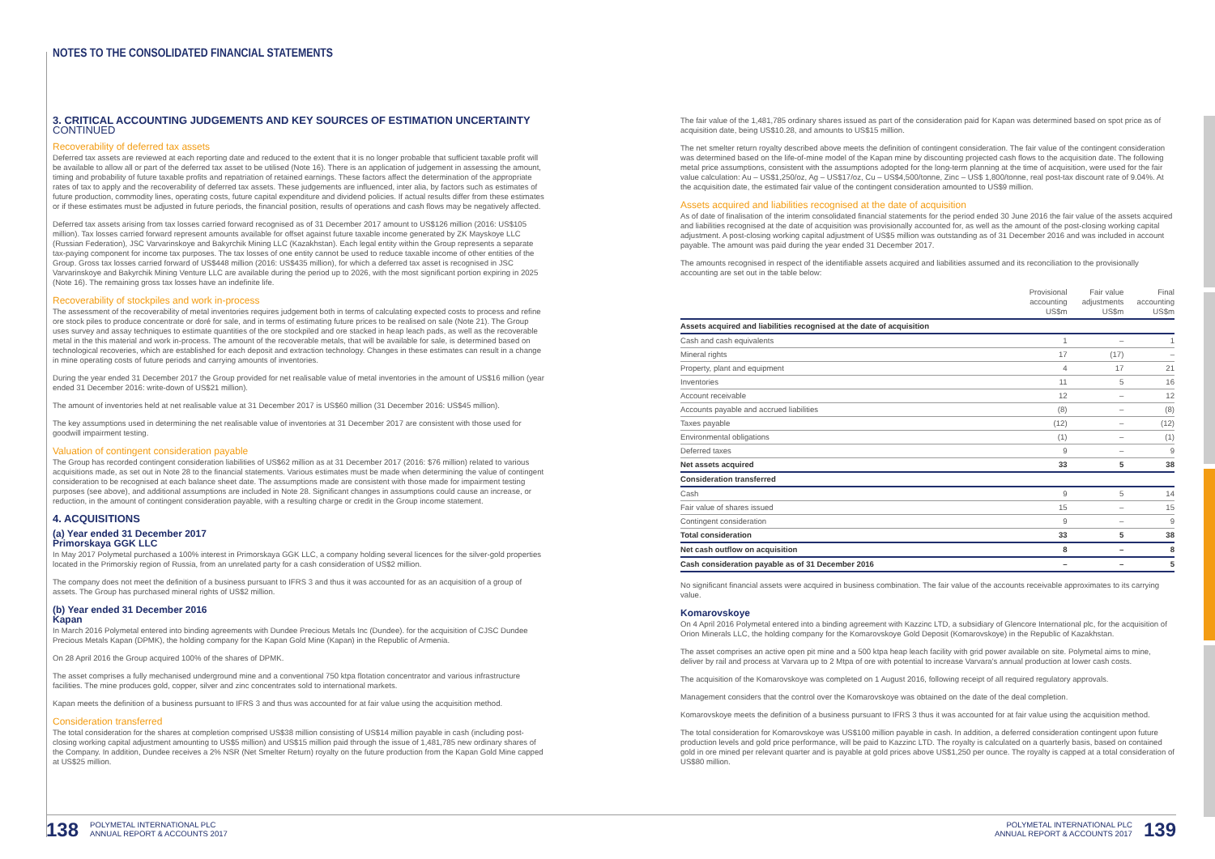NOTES TO THE CONSOLIDATED FINANCIAL STATEMENTS
3. CRITICAL ACCOUNTING JUDGEMENTS AND KEY SOURCES OF ESTIMATION UNCERTAINTY CONTINUED
Recoverability of deferred tax assets
Deferred tax assets are reviewed at each reporting date and reduced to the extent that it is no longer probable that sufficient taxable profit will be available to allow all or part of the deferred tax asset to be utilised (Note 16). There is an application of judgement in assessing the amount, timing and probability of future taxable profits and repatriation of retained earnings. These factors affect the determination of the appropriate rates of tax to apply and the recoverability of deferred tax assets. These judgements are influenced, inter alia, by factors such as estimates of future production, commodity lines, operating costs, future capital expenditure and dividend policies. If actual results differ from these estimates or if these estimates must be adjusted in future periods, the financial position, results of operations and cash flows may be negatively affected.
Deferred tax assets arising from tax losses carried forward recognised as of 31 December 2017 amount to US$126 million (2016: US$105 million). Tax losses carried forward represent amounts available for offset against future taxable income generated by ZK Mayskoye LLC (Russian Federation), JSC Varvarinskoye and Bakyrchik Mining LLC (Kazakhstan). Each legal entity within the Group represents a separate tax-paying component for income tax purposes. The tax losses of one entity cannot be used to reduce taxable income of other entities of the Group. Gross tax losses carried forward of US$448 million (2016: US$435 million), for which a deferred tax asset is recognised in JSC Varvarinskoye and Bakyrchik Mining Venture LLC are available during the period up to 2026, with the most significant portion expiring in 2025 (Note 16). The remaining gross tax losses have an indefinite life.
Recoverability of stockpiles and work in-process
The assessment of the recoverability of metal inventories requires judgement both in terms of calculating expected costs to process and refine ore stock piles to produce concentrate or doré for sale, and in terms of estimating future prices to be realised on sale (Note 21). The Group uses survey and assay techniques to estimate quantities of the ore stockpiled and ore stacked in heap leach pads, as well as the recoverable metal in the this material and work in-process. The amount of the recoverable metals, that will be available for sale, is determined based on technological recoveries, which are established for each deposit and extraction technology. Changes in these estimates can result in a change in mine operating costs of future periods and carrying amounts of inventories.
During the year ended 31 December 2017 the Group provided for net realisable value of metal inventories in the amount of US$16 million (year ended 31 December 2016: write-down of US$21 million).
The amount of inventories held at net realisable value at 31 December 2017 is US$60 million (31 December 2016: US$45 million).
The key assumptions used in determining the net realisable value of inventories at 31 December 2017 are consistent with those used for goodwill impairment testing.
Valuation of contingent consideration payable
The Group has recorded contingent consideration liabilities of US$62 million as at 31 December 2017 (2016: $76 million) related to various acquisitions made, as set out in Note 28 to the financial statements. Various estimates must be made when determining the value of contingent consideration to be recognised at each balance sheet date. The assumptions made are consistent with those made for impairment testing purposes (see above), and additional assumptions are included in Note 28. Significant changes in assumptions could cause an increase, or reduction, in the amount of contingent consideration payable, with a resulting charge or credit in the Group income statement.
4. ACQUISITIONS
(a) Year ended 31 December 2017
Primorskaya GGK LLC
In May 2017 Polymetal purchased a 100% interest in Primorskaya GGK LLC, a company holding several licences for the silver-gold properties located in the Primorskiy region of Russia, from an unrelated party for a cash consideration of US$2 million.
The company does not meet the definition of a business pursuant to IFRS 3 and thus it was accounted for as an acquisition of a group of assets. The Group has purchased mineral rights of US$2 million.
(b) Year ended 31 December 2016
Kapan
In March 2016 Polymetal entered into binding agreements with Dundee Precious Metals Inc (Dundee). for the acquisition of CJSC Dundee Precious Metals Kapan (DPMK), the holding company for the Kapan Gold Mine (Kapan) in the Republic of Armenia.
On 28 April 2016 the Group acquired 100% of the shares of DPMK.
The asset comprises a fully mechanised underground mine and a conventional 750 ktpa flotation concentrator and various infrastructure facilities. The mine produces gold, copper, silver and zinc concentrates sold to international markets.
Kapan meets the definition of a business pursuant to IFRS 3 and thus was accounted for at fair value using the acquisition method.
Consideration transferred
The total consideration for the shares at completion comprised US$38 million consisting of US$14 million payable in cash (including post-closing working capital adjustment amounting to US$5 million) and US$15 million paid through the issue of 1,481,785 new ordinary shares of the Company. In addition, Dundee receives a 2% NSR (Net Smelter Return) royalty on the future production from the Kapan Gold Mine capped at US$25 million.
The fair value of the 1,481,785 ordinary shares issued as part of the consideration paid for Kapan was determined based on spot price as of acquisition date, being US$10.28, and amounts to US$15 million.
The net smelter return royalty described above meets the definition of contingent consideration. The fair value of the contingent consideration was determined based on the life-of-mine model of the Kapan mine by discounting projected cash flows to the acquisition date. The following metal price assumptions, consistent with the assumptions adopted for the long-term planning at the time of acquisition, were used for the fair value calculation: Au – US$1,250/oz, Ag – US$17/oz, Cu – US$4,500/tonne, Zinc – US$ 1,800/tonne, real post-tax discount rate of 9.04%. At the acquisition date, the estimated fair value of the contingent consideration amounted to US$9 million.
Assets acquired and liabilities recognised at the date of acquisition
As of date of finalisation of the interim consolidated financial statements for the period ended 30 June 2016 the fair value of the assets acquired and liabilities recognised at the date of acquisition was provisionally accounted for, as well as the amount of the post-closing working capital adjustment. A post-closing working capital adjustment of US$5 million was outstanding as of 31 December 2016 and was included in account payable. The amount was paid during the year ended 31 December 2017.
The amounts recognised in respect of the identifiable assets acquired and liabilities assumed and its reconciliation to the provisionally accounting are set out in the table below:
| | Provisional accounting US$m | Fair value adjustments US$m | Final accounting US$m |
| --- | --- | --- | --- |
| Assets acquired and liabilities recognised at the date of acquisition | | | |
| Cash and cash equivalents | 1 | – | 1 |
| Mineral rights | 17 | (17) | – |
| Property, plant and equipment | 4 | 17 | 21 |
| Inventories | 11 | 5 | 16 |
| Account receivable | 12 | – | 12 |
| Accounts payable and accrued liabilities | (8) | – | (8) |
| Taxes payable | (12) | – | (12) |
| Environmental obligations | (1) | – | (1) |
| Deferred taxes | 9 | – | 9 |
| Net assets acquired | 33 | 5 | 38 |
| Consideration transferred | | | |
| Cash | 9 | 5 | 14 |
| Fair value of shares issued | 15 | – | 15 |
| Contingent consideration | 9 | – | 9 |
| Total consideration | 33 | 5 | 38 |
| Net cash outflow on acquisition | 8 | – | 8 |
| Cash consideration payable as of 31 December 2016 | – | – | 5 |
No significant financial assets were acquired in business combination. The fair value of the accounts receivable approximates to its carrying value.
Komarovskoye
On 4 April 2016 Polymetal entered into a binding agreement with Kazzinc LTD, a subsidiary of Glencore International plc, for the acquisition of Orion Minerals LLC, the holding company for the Komarovskoye Gold Deposit (Komarovskoye) in the Republic of Kazakhstan.
The asset comprises an active open pit mine and a 500 ktpa heap leach facility with grid power available on site. Polymetal aims to mine, deliver by rail and process at Varvara up to 2 Mtpa of ore with potential to increase Varvara's annual production at lower cash costs.
The acquisition of the Komarovskoye was completed on 1 August 2016, following receipt of all required regulatory approvals.
Management considers that the control over the Komarovskoye was obtained on the date of the deal completion.
Komarovskoye meets the definition of a business pursuant to IFRS 3 thus it was accounted for at fair value using the acquisition method.
The total consideration for Komarovskoye was US$100 million payable in cash. In addition, a deferred consideration contingent upon future production levels and gold price performance, will be paid to Kazzinc LTD. The royalty is calculated on a quarterly basis, based on contained gold in ore mined per relevant quarter and is payable at gold prices above US$1,250 per ounce. The royalty is capped at a total consideration of US$80 million.
138 POLYMETAL INTERNATIONAL PLC
ANNUAL REPORT & ACCOUNTS 2017
POLYMETAL INTERNATIONAL PLC
ANNUAL REPORT & ACCOUNTS 2017 139